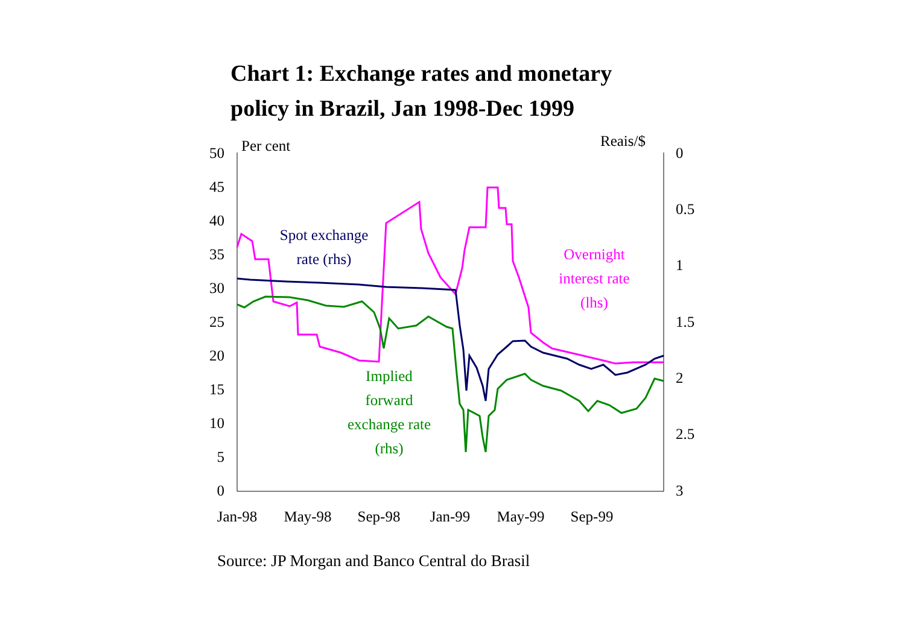Chart 1: Exchange rates and monetary
policy in Brazil, Jan 1998-Dec 1999
50
45
40
35
30
25
20
15
10
5
0
0
0.5
1
1.5
2
2.5
3
Per cent
Reais/$
Jan-98
May-98
Sep-98
Jan-99
May-99
Sep-99
Spot exchange
rate (rhs)
Overnight
interest rate
(lhs)
Implied
forward
exchange rate
(rhs)
Source: JP Morgan and Banco Central do Brasil